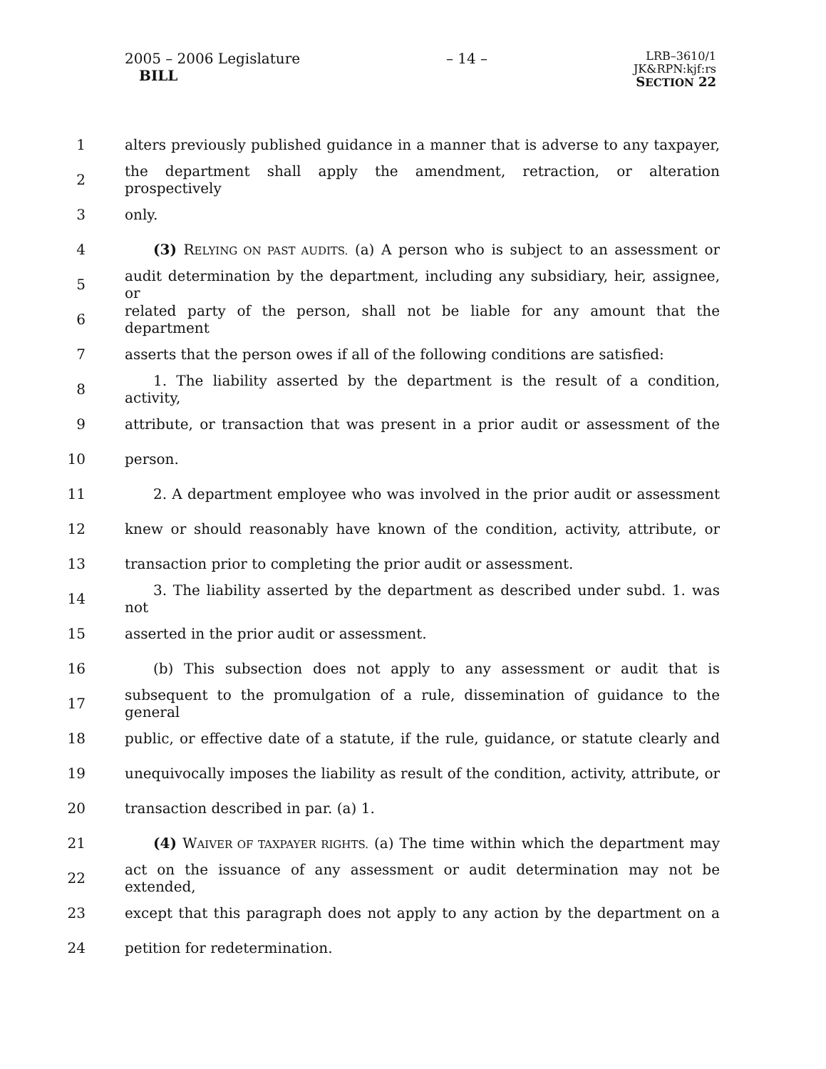2005 – 2006 Legislature
BILL
– 14 –
LRB–3610/1
JK&RPN:kjf:rs
SECTION 22
1 alters previously published guidance in a manner that is adverse to any taxpayer,
2 the department shall apply the amendment, retraction, or alteration prospectively
3 only.
4  (3) RELYING ON PAST AUDITS. (a) A person who is subject to an assessment or
5 audit determination by the department, including any subsidiary, heir, assignee, or
6 related party of the person, shall not be liable for any amount that the department
7 asserts that the person owes if all of the following conditions are satisfied:
8  1. The liability asserted by the department is the result of a condition, activity,
9 attribute, or transaction that was present in a prior audit or assessment of the
10 person.
11  2. A department employee who was involved in the prior audit or assessment
12 knew or should reasonably have known of the condition, activity, attribute, or
13 transaction prior to completing the prior audit or assessment.
14  3. The liability asserted by the department as described under subd. 1. was not
15 asserted in the prior audit or assessment.
16  (b) This subsection does not apply to any assessment or audit that is
17 subsequent to the promulgation of a rule, dissemination of guidance to the general
18 public, or effective date of a statute, if the rule, guidance, or statute clearly and
19 unequivocally imposes the liability as result of the condition, activity, attribute, or
20 transaction described in par. (a) 1.
21  (4) WAIVER OF TAXPAYER RIGHTS. (a) The time within which the department may
22 act on the issuance of any assessment or audit determination may not be extended,
23 except that this paragraph does not apply to any action by the department on a
24 petition for redetermination.